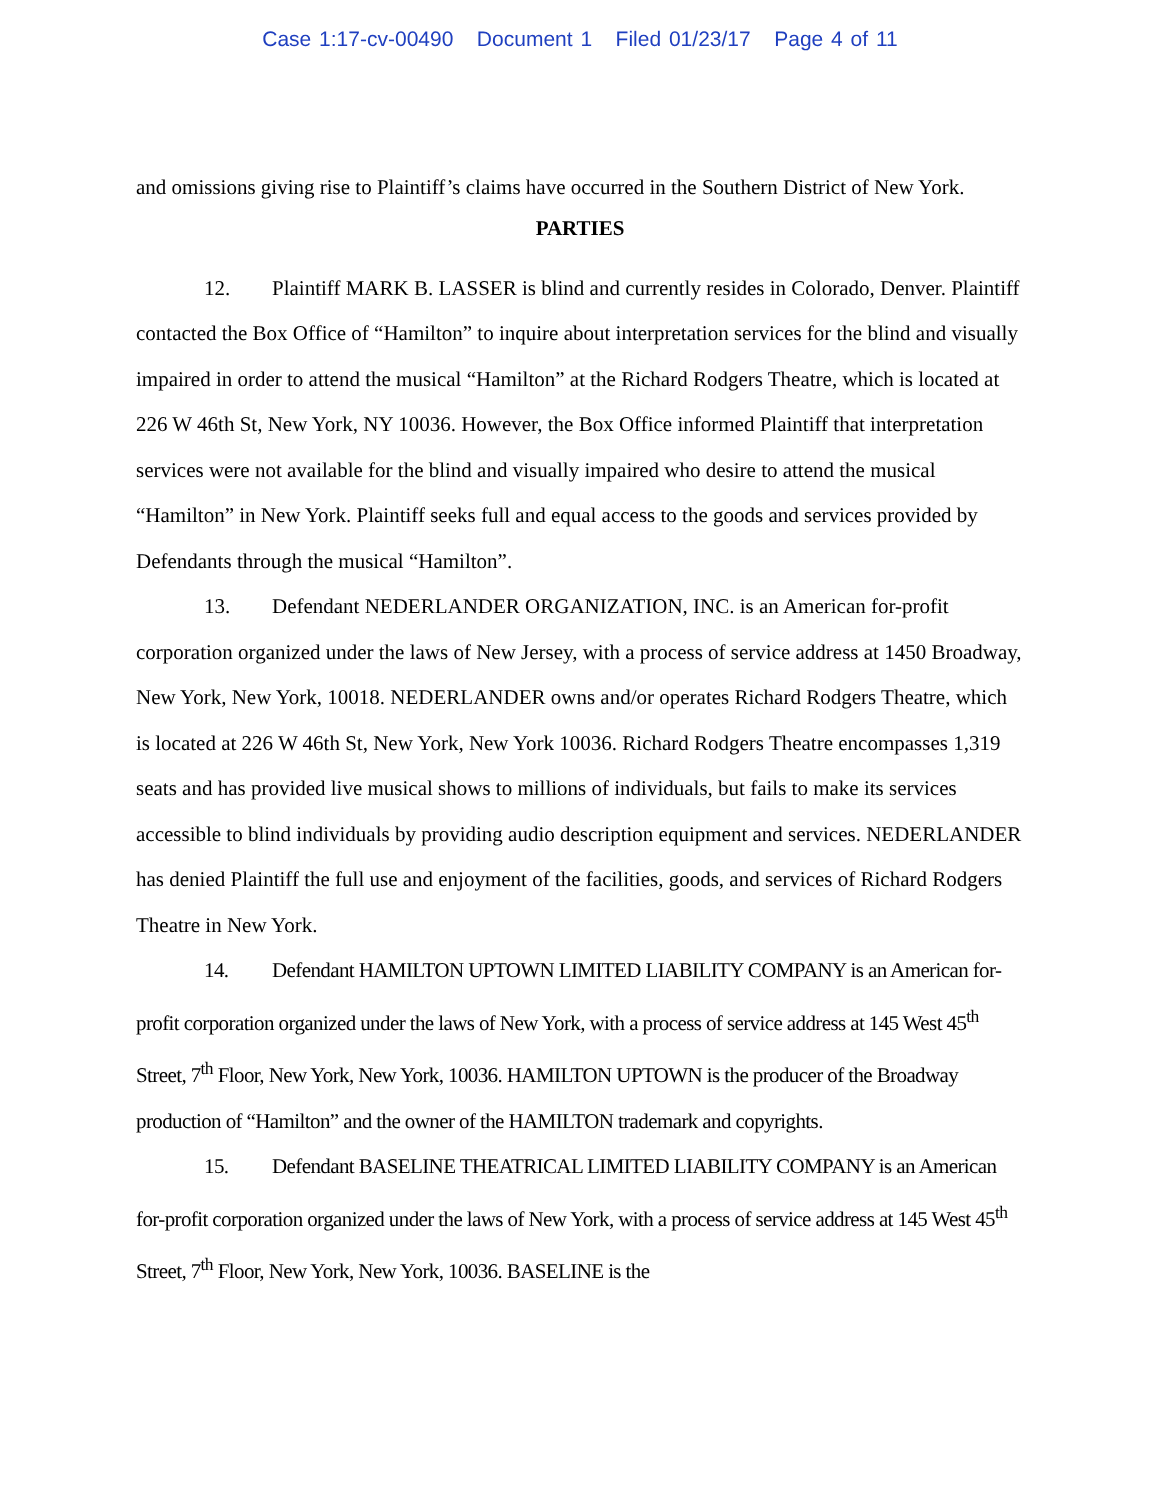Case 1:17-cv-00490 Document 1 Filed 01/23/17 Page 4 of 11
and omissions giving rise to Plaintiff’s claims have occurred in the Southern District of New York.
PARTIES
12. Plaintiff MARK B. LASSER is blind and currently resides in Colorado, Denver. Plaintiff contacted the Box Office of “Hamilton” to inquire about interpretation services for the blind and visually impaired in order to attend the musical “Hamilton” at the Richard Rodgers Theatre, which is located at 226 W 46th St, New York, NY 10036. However, the Box Office informed Plaintiff that interpretation services were not available for the blind and visually impaired who desire to attend the musical “Hamilton” in New York. Plaintiff seeks full and equal access to the goods and services provided by Defendants through the musical “Hamilton”.
13. Defendant NEDERLANDER ORGANIZATION, INC. is an American for-profit corporation organized under the laws of New Jersey, with a process of service address at 1450 Broadway, New York, New York, 10018. NEDERLANDER owns and/or operates Richard Rodgers Theatre, which is located at 226 W 46th St, New York, New York 10036. Richard Rodgers Theatre encompasses 1,319 seats and has provided live musical shows to millions of individuals, but fails to make its services accessible to blind individuals by providing audio description equipment and services. NEDERLANDER has denied Plaintiff the full use and enjoyment of the facilities, goods, and services of Richard Rodgers Theatre in New York.
14. Defendant HAMILTON UPTOWN LIMITED LIABILITY COMPANY is an American for-profit corporation organized under the laws of New York, with a process of service address at 145 West 45<sup>th</sup> Street, 7<sup>th</sup> Floor, New York, New York, 10036. HAMILTON UPTOWN is the producer of the Broadway production of “Hamilton” and the owner of the HAMILTON trademark and copyrights.
15. Defendant BASELINE THEATRICAL LIMITED LIABILITY COMPANY is an American for-profit corporation organized under the laws of New York, with a process of service address at 145 West 45<sup>th</sup> Street, 7<sup>th</sup> Floor, New York, New York, 10036. BASELINE is the